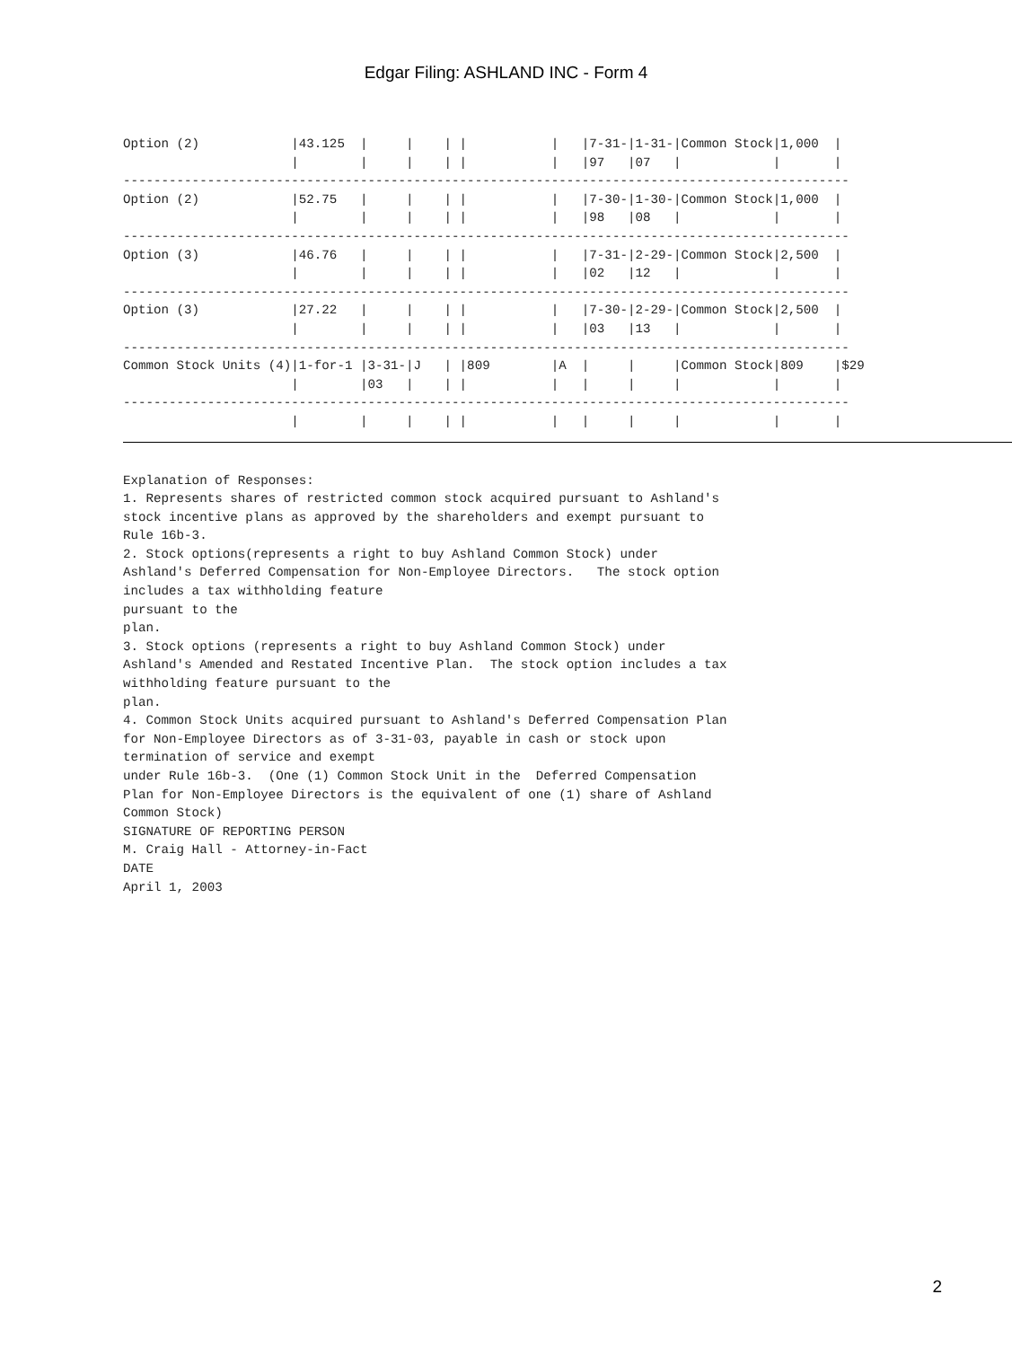Edgar Filing: ASHLAND INC - Form 4
Option (2)            |43.125  |     |    | |           |   |7-31-|1-31-|Common Stock|1,000  |
                      |        |     |    | |           |   |97   |07   |            |       |
-----------------------------------------------------------------------------------------------
Option (2)            |52.75   |     |    | |           |   |7-30-|1-30-|Common Stock|1,000  |
                      |        |     |    | |           |   |98   |08   |            |       |
-----------------------------------------------------------------------------------------------
Option (3)            |46.76   |     |    | |           |   |7-31-|2-29-|Common Stock|2,500  |
                      |        |     |    | |           |   |02   |12   |            |       |
-----------------------------------------------------------------------------------------------
Option (3)            |27.22   |     |    | |           |   |7-30-|2-29-|Common Stock|2,500  |
                      |        |     |    | |           |   |03   |13   |            |       |
-----------------------------------------------------------------------------------------------
Common Stock Units (4)|1-for-1 |3-31-|J   | |809        |A  |     |     |Common Stock|809    |$29
                      |        |03   |    | |           |   |     |     |            |       |
-----------------------------------------------------------------------------------------------
                      |        |     |    | |           |   |     |     |            |       |
Explanation of Responses:
1. Represents shares of restricted common stock acquired pursuant to Ashland's
stock incentive plans as approved by the shareholders and exempt pursuant to
Rule 16b-3.
2. Stock options(represents a right to buy Ashland Common Stock) under
Ashland's Deferred Compensation for Non-Employee Directors.   The stock option
includes a tax withholding feature
pursuant to the
plan.
3. Stock options (represents a right to buy Ashland Common Stock) under
Ashland's Amended and Restated Incentive Plan.  The stock option includes a tax
withholding feature pursuant to the
plan.
4. Common Stock Units acquired pursuant to Ashland's Deferred Compensation Plan
for Non-Employee Directors as of 3-31-03, payable in cash or stock upon
termination of service and exempt
under Rule 16b-3.  (One (1) Common Stock Unit in the  Deferred Compensation
Plan for Non-Employee Directors is the equivalent of one (1) share of Ashland
Common Stock)
SIGNATURE OF REPORTING PERSON
M. Craig Hall - Attorney-in-Fact
DATE
April 1, 2003
2